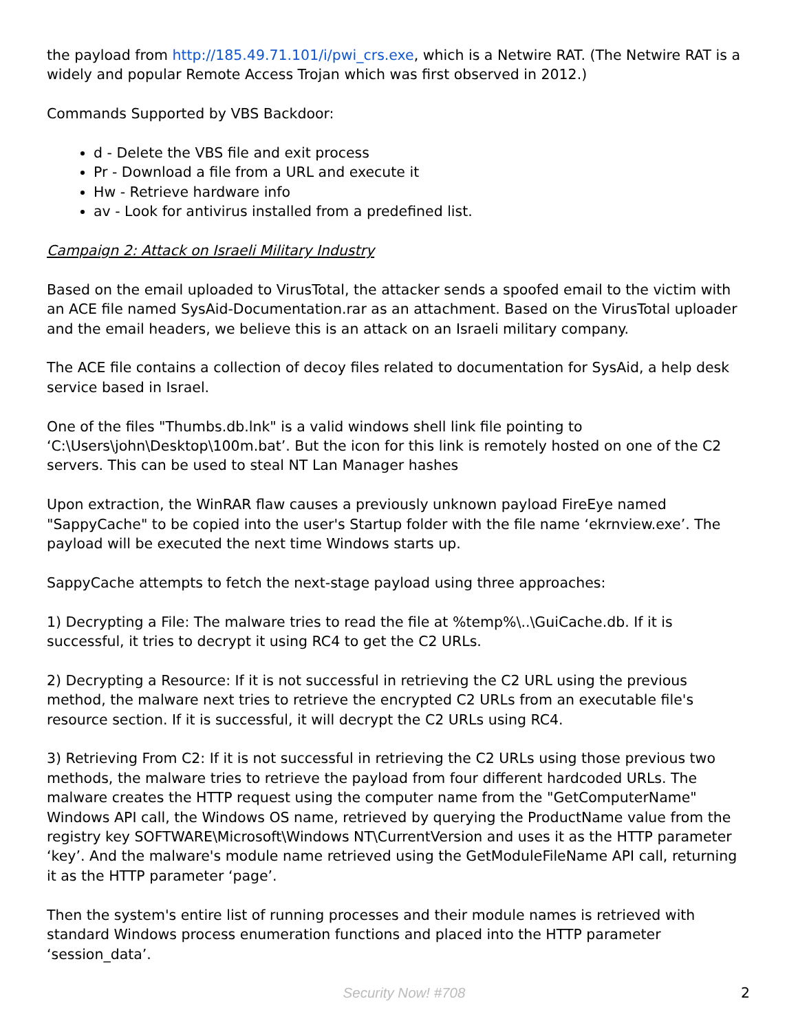the payload from http://185.49.71.101/i/pwi_crs.exe, which is a Netwire RAT. (The Netwire RAT is a widely and popular Remote Access Trojan which was first observed in 2012.)
Commands Supported by VBS Backdoor:
d - Delete the VBS file and exit process
Pr - Download a file from a URL and execute it
Hw - Retrieve hardware info
av - Look for antivirus installed from a predefined list.
Campaign 2: Attack on Israeli Military Industry
Based on the email uploaded to VirusTotal, the attacker sends a spoofed email to the victim with an ACE file named SysAid-Documentation.rar as an attachment. Based on the VirusTotal uploader and the email headers, we believe this is an attack on an Israeli military company.
The ACE file contains a collection of decoy files related to documentation for SysAid, a help desk service based in Israel.
One of the files "Thumbs.db.lnk" is a valid windows shell link file pointing to ‘C:\Users\john\Desktop\100m.bat’. But the icon for this link is remotely hosted on one of the C2 servers. This can be used to steal NT Lan Manager hashes
Upon extraction, the WinRAR flaw causes a previously unknown payload FireEye named "SappyCache" to be copied into the user's Startup folder with the file name ‘ekrnview.exe’. The payload will be executed the next time Windows starts up.
SappyCache attempts to fetch the next-stage payload using three approaches:
1) Decrypting a File: The malware tries to read the file at %temp%\..\GuiCache.db. If it is successful, it tries to decrypt it using RC4 to get the C2 URLs.
2) Decrypting a Resource: If it is not successful in retrieving the C2 URL using the previous method, the malware next tries to retrieve the encrypted C2 URLs from an executable file's resource section. If it is successful, it will decrypt the C2 URLs using RC4.
3) Retrieving From C2: If it is not successful in retrieving the C2 URLs using those previous two methods, the malware tries to retrieve the payload from four different hardcoded URLs. The malware creates the HTTP request using the computer name from the "GetComputerName" Windows API call, the Windows OS name, retrieved by querying the ProductName value from the registry key SOFTWARE\Microsoft\Windows NT\CurrentVersion and uses it as the HTTP parameter ‘key’. And the malware's module name retrieved using the GetModuleFileName API call, returning it as the HTTP parameter ‘page’.
Then the system's entire list of running processes and their module names is retrieved with standard Windows process enumeration functions and placed into the HTTP parameter ‘session_data’.
Security Now! #708 2